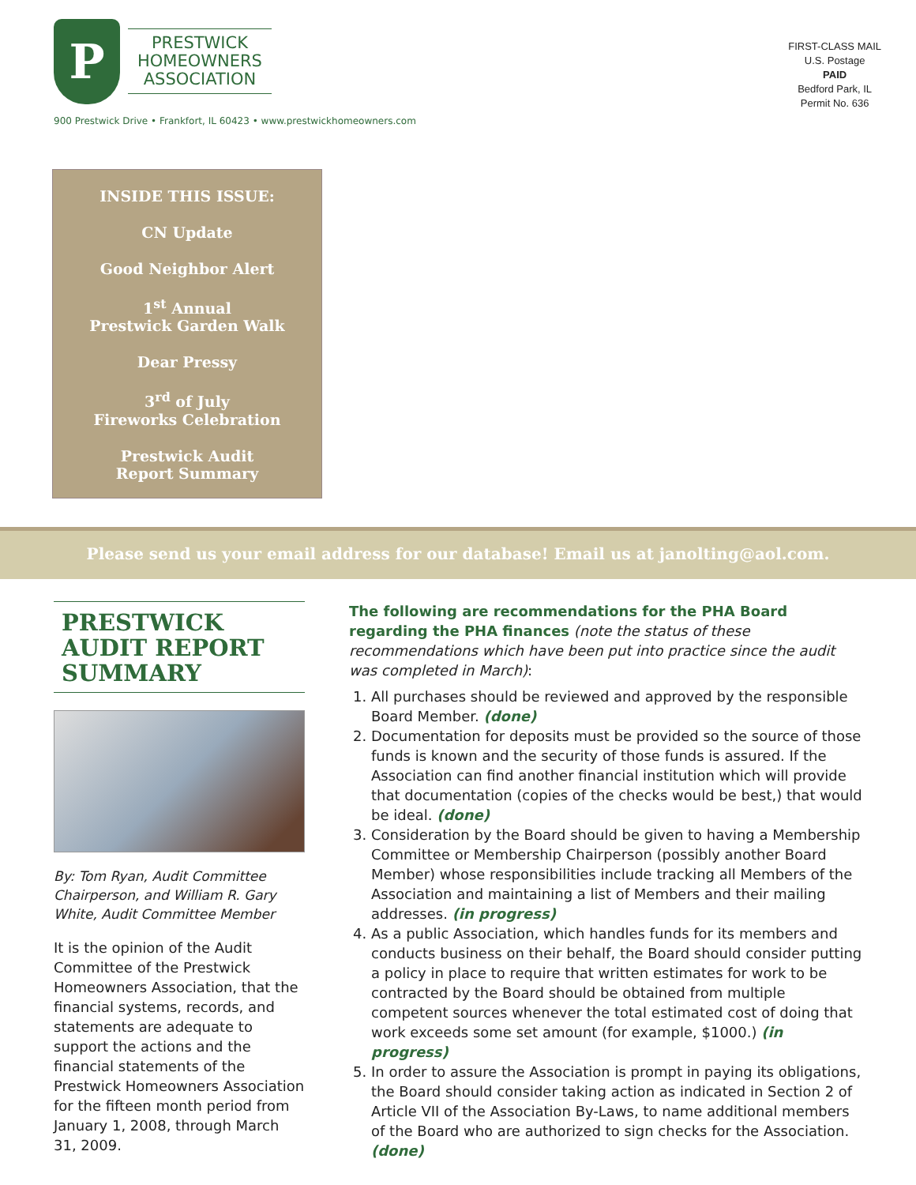P
PRESTWICK
HOMEOWNERS
ASSOCIATION
900 Prestwick Drive • Frankfort, IL 60423 • www.prestwickhomeowners.com
FIRST-CLASS MAIL
U.S. Postage
PAID
Bedford Park, IL
Permit No. 636
INSIDE THIS ISSUE:
CN Update
Good Neighbor Alert
1<sup>st</sup> Annual
Prestwick Garden Walk
Dear Pressy
3<sup>rd</sup> of July
Fireworks Celebration
Prestwick Audit
Report Summary
Please send us your email address for our database! Email us at janolting@aol.com.
PRESTWICK AUDIT REPORT SUMMARY
By: Tom Ryan, Audit Committee Chairperson, and William R. Gary White, Audit Committee Member
It is the opinion of the Audit Committee of the Prestwick Homeowners Association, that the financial systems, records, and statements are adequate to support the actions and the financial statements of the Prestwick Homeowners Association for the fifteen month period from January 1, 2008, through March 31, 2009.
The following are recommendations for the PHA Board regarding the PHA finances (note the status of these recommendations which have been put into practice since the audit was completed in March):
1. All purchases should be reviewed and approved by the responsible Board Member. (done)
2. Documentation for deposits must be provided so the source of those funds is known and the security of those funds is assured. If the Association can find another financial institution which will provide that documentation (copies of the checks would be best,) that would be ideal. (done)
3. Consideration by the Board should be given to having a Membership Committee or Membership Chairperson (possibly another Board Member) whose responsibilities include tracking all Members of the Association and maintaining a list of Members and their mailing addresses. (in progress)
4. As a public Association, which handles funds for its members and conducts business on their behalf, the Board should consider putting a policy in place to require that written estimates for work to be contracted by the Board should be obtained from multiple competent sources whenever the total estimated cost of doing that work exceeds some set amount (for example, $1000.) (in progress)
5. In order to assure the Association is prompt in paying its obligations, the Board should consider taking action as indicated in Section 2 of Article VII of the Association By-Laws, to name additional members of the Board who are authorized to sign checks for the Association. (done)